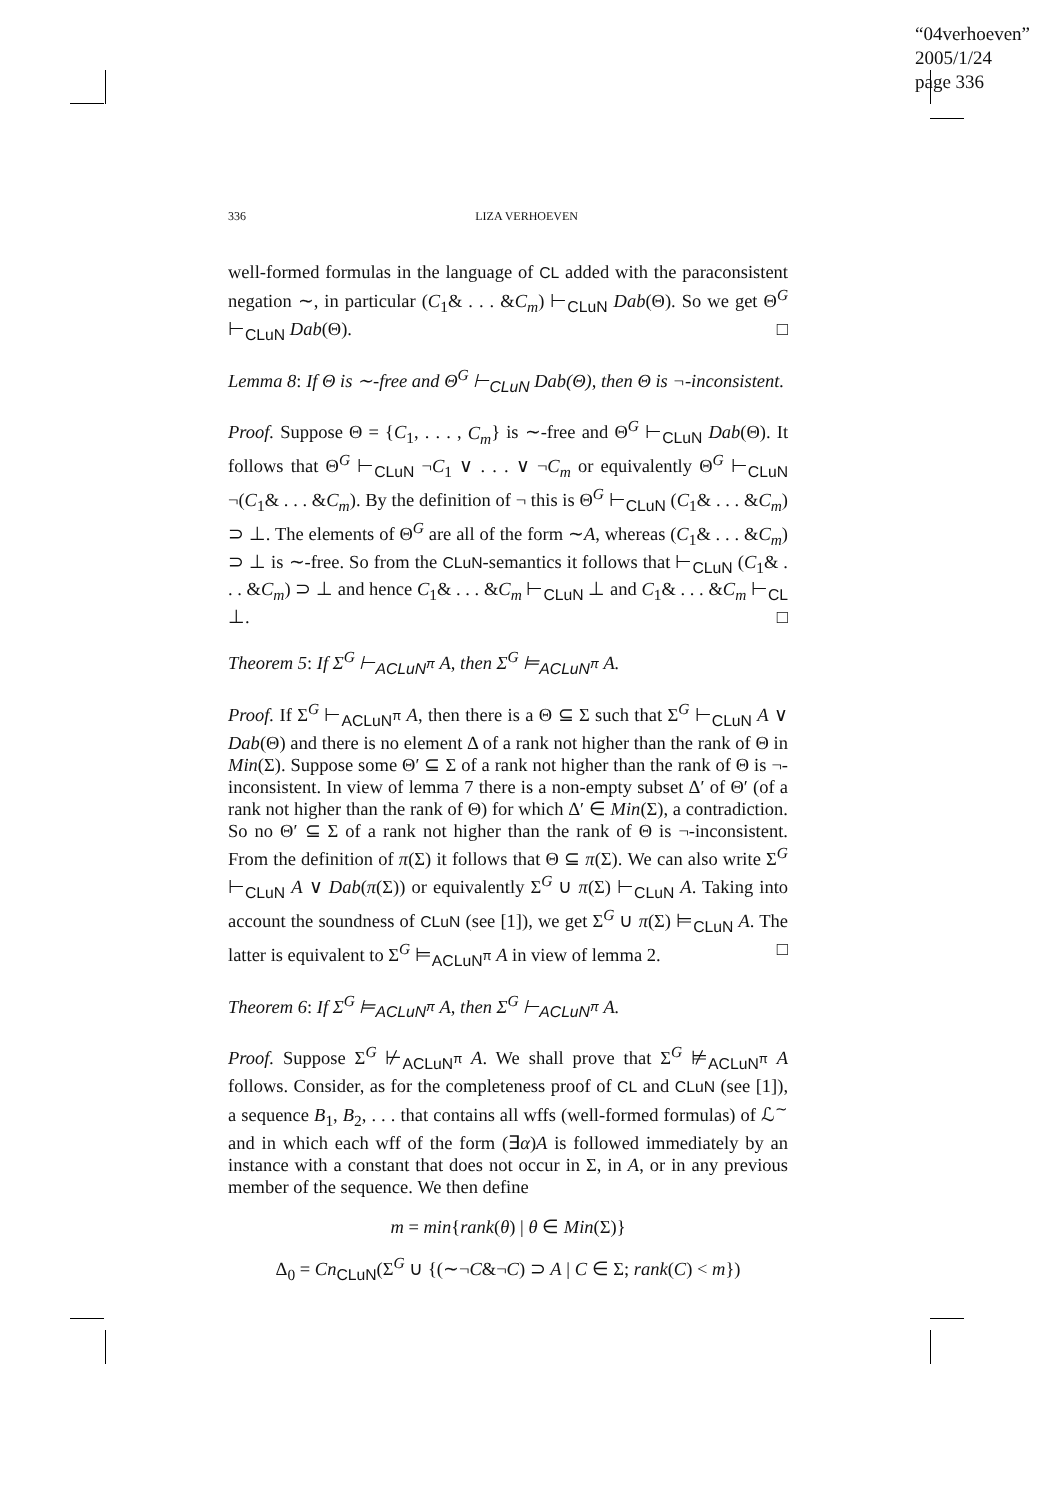“04verhoeven”
2005/1/24
page 336
336 LIZA VERHOEVEN
well-formed formulas in the language of CL added with the paraconsistent negation ∼, in particular (C<sub>1</sub>& . . . &C<sub>m</sub>) ⊢<sub>CLuN</sub> Dab(Θ). So we get Θ<sup>G</sup> ⊢<sub>CLuN</sub> Dab(Θ). □
Lemma 8: If Θ is ∼-free and Θ<sup>G</sup> ⊢<sub>CLuN</sub> Dab(Θ), then Θ is ¬-inconsistent.
Proof. Suppose Θ = {C<sub>1</sub>, . . . , C<sub>m</sub>} is ∼-free and Θ<sup>G</sup> ⊢<sub>CLuN</sub> Dab(Θ). It follows that Θ<sup>G</sup> ⊢<sub>CLuN</sub> ¬C<sub>1</sub> ∨ . . . ∨ ¬C<sub>m</sub> or equivalently Θ<sup>G</sup> ⊢<sub>CLuN</sub> ¬(C<sub>1</sub>& . . . &C<sub>m</sub>). By the definition of ¬ this is Θ<sup>G</sup> ⊢<sub>CLuN</sub> (C<sub>1</sub>& . . . &C<sub>m</sub>) ⊃ ⊥. The elements of Θ<sup>G</sup> are all of the form ∼A, whereas (C<sub>1</sub>& . . . &C<sub>m</sub>) ⊃ ⊥ is ∼-free. So from the CLuN-semantics it follows that ⊢<sub>CLuN</sub> (C<sub>1</sub>& . . . &C<sub>m</sub>) ⊃ ⊥ and hence C<sub>1</sub>& . . . &C<sub>m</sub> ⊢<sub>CLuN</sub> ⊥ and C<sub>1</sub>& . . . &C<sub>m</sub> ⊢<sub>CL</sub> ⊥. □
Theorem 5: If Σ<sup>G</sup> ⊢<sub>ACLuN<sup>π</sup></sub> A, then Σ<sup>G</sup> ⊨<sub>ACLuN<sup>π</sup></sub> A.
Proof. If Σ<sup>G</sup> ⊢<sub>ACLuN<sup>π</sup></sub> A, then there is a Θ ⊆ Σ such that Σ<sup>G</sup> ⊢<sub>CLuN</sub> A ∨ Dab(Θ) and there is no element Δ of a rank not higher than the rank of Θ in Min(Σ). Suppose some Θ′ ⊆ Σ of a rank not higher than the rank of Θ is ¬-inconsistent. In view of lemma 7 there is a non-empty subset Δ′ of Θ′ (of a rank not higher than the rank of Θ) for which Δ′ ∈ Min(Σ), a contradiction. So no Θ′ ⊆ Σ of a rank not higher than the rank of Θ is ¬-inconsistent. From the definition of π(Σ) it follows that Θ ⊆ π(Σ). We can also write Σ<sup>G</sup> ⊢<sub>CLuN</sub> A ∨ Dab(π(Σ)) or equivalently Σ<sup>G</sup> ∪ π(Σ) ⊢<sub>CLuN</sub> A. Taking into account the soundness of CLuN (see [1]), we get Σ<sup>G</sup> ∪ π(Σ) ⊨<sub>CLuN</sub> A. The latter is equivalent to Σ<sup>G</sup> ⊨<sub>ACLuN<sup>π</sup></sub> A in view of lemma 2. □
Theorem 6: If Σ<sup>G</sup> ⊨<sub>ACLuN<sup>π</sup></sub> A, then Σ<sup>G</sup> ⊢<sub>ACLuN<sup>π</sup></sub> A.
Proof. Suppose Σ<sup>G</sup> ⊬<sub>ACLuN<sup>π</sup></sub> A. We shall prove that Σ<sup>G</sup> ⊭<sub>ACLuN<sup>π</sup></sub> A follows. Consider, as for the completeness proof of CL and CLuN (see [1]), a sequence B<sub>1</sub>, B<sub>2</sub>, . . . that contains all wffs (well-formed formulas) of ℒ<sup>∼</sup> and in which each wff of the form (∃α)A is followed immediately by an instance with a constant that does not occur in Σ, in A, or in any previous member of the sequence. We then define
m = min{rank(θ) | θ ∈ Min(Σ)}
Δ<sub>0</sub> = Cn<sub>CLuN</sub>(Σ<sup>G</sup> ∪ {(∼¬C&¬C) ⊃ A | C ∈ Σ; rank(C) < m})